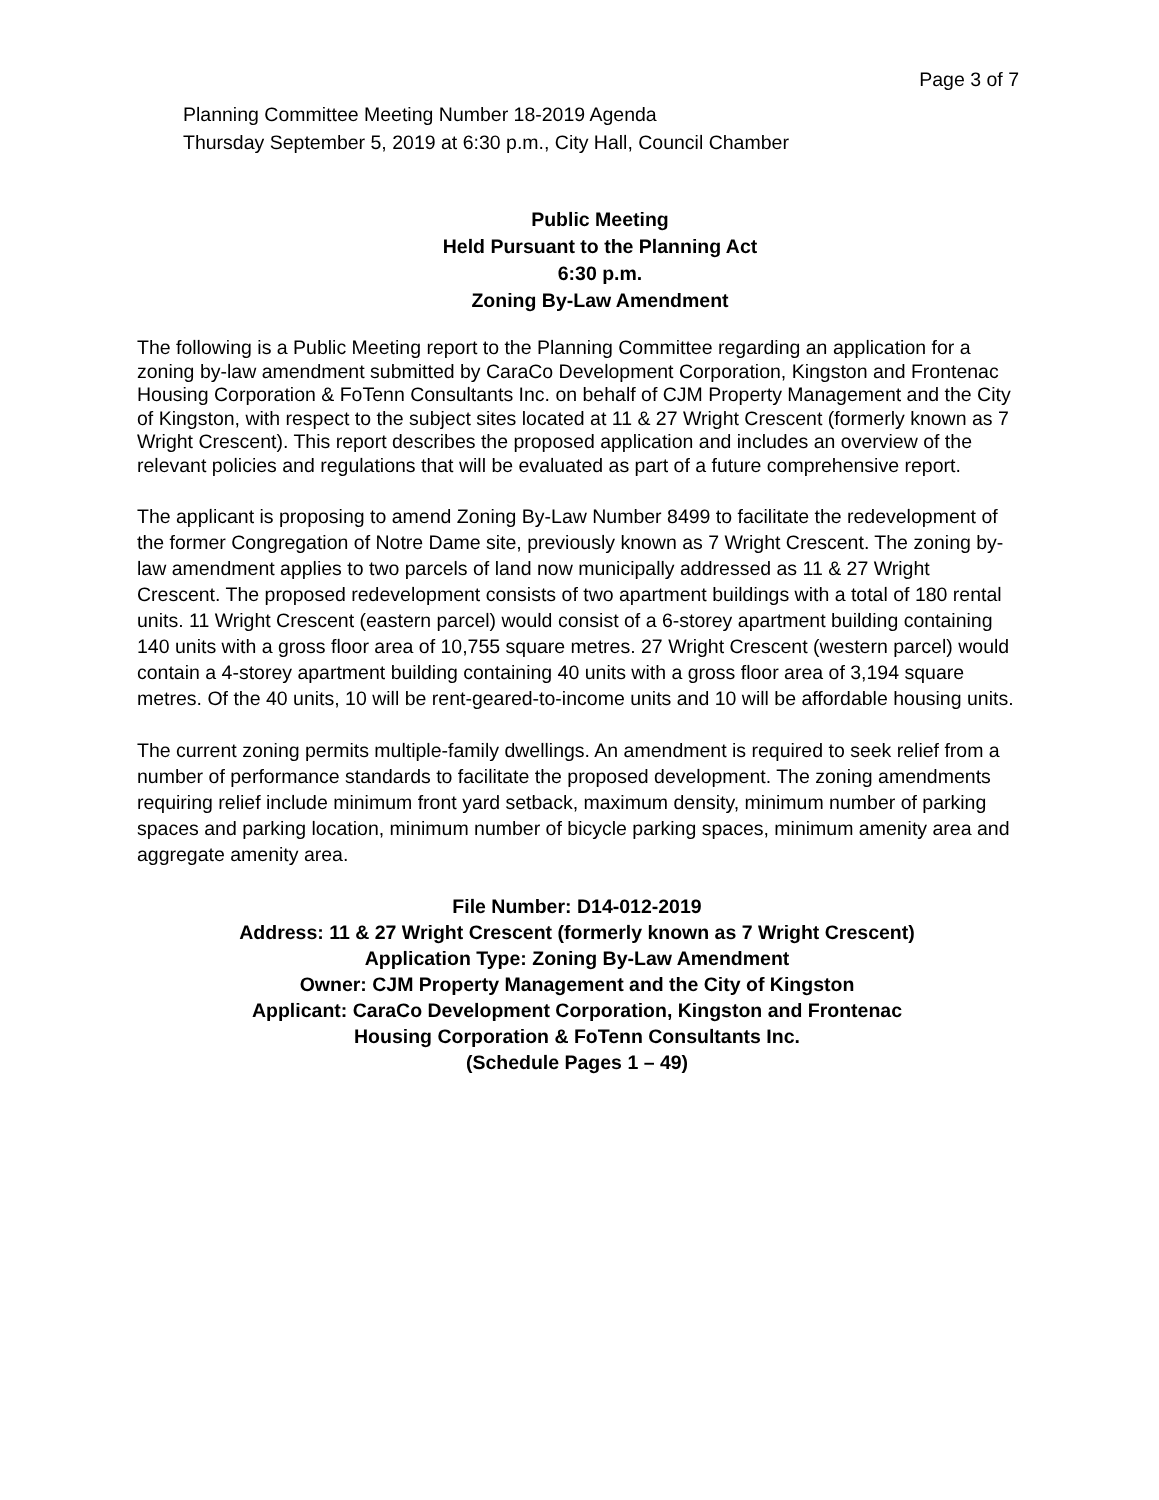Page 3 of 7
Planning Committee Meeting Number 18-2019 Agenda
Thursday September 5, 2019 at 6:30 p.m., City Hall, Council Chamber
Public Meeting
Held Pursuant to the Planning Act
6:30 p.m.
Zoning By-Law Amendment
The following is a Public Meeting report to the Planning Committee regarding an application for a zoning by-law amendment submitted by CaraCo Development Corporation, Kingston and Frontenac Housing Corporation & FoTenn Consultants Inc. on behalf of CJM Property Management and the City of Kingston, with respect to the subject sites located at 11 & 27 Wright Crescent (formerly known as 7 Wright Crescent). This report describes the proposed application and includes an overview of the relevant policies and regulations that will be evaluated as part of a future comprehensive report.
The applicant is proposing to amend Zoning By-Law Number 8499 to facilitate the redevelopment of the former Congregation of Notre Dame site, previously known as 7 Wright Crescent. The zoning by-law amendment applies to two parcels of land now municipally addressed as 11 & 27 Wright Crescent. The proposed redevelopment consists of two apartment buildings with a total of 180 rental units. 11 Wright Crescent (eastern parcel) would consist of a 6-storey apartment building containing 140 units with a gross floor area of 10,755 square metres. 27 Wright Crescent (western parcel) would contain a 4-storey apartment building containing 40 units with a gross floor area of 3,194 square metres. Of the 40 units, 10 will be rent-geared-to-income units and 10 will be affordable housing units.
The current zoning permits multiple-family dwellings. An amendment is required to seek relief from a number of performance standards to facilitate the proposed development. The zoning amendments requiring relief include minimum front yard setback, maximum density, minimum number of parking spaces and parking location, minimum number of bicycle parking spaces, minimum amenity area and aggregate amenity area.
File Number: D14-012-2019
Address: 11 & 27 Wright Crescent (formerly known as 7 Wright Crescent)
Application Type: Zoning By-Law Amendment
Owner: CJM Property Management and the City of Kingston
Applicant: CaraCo Development Corporation, Kingston and Frontenac
Housing Corporation & FoTenn Consultants Inc.
(Schedule Pages 1 – 49)